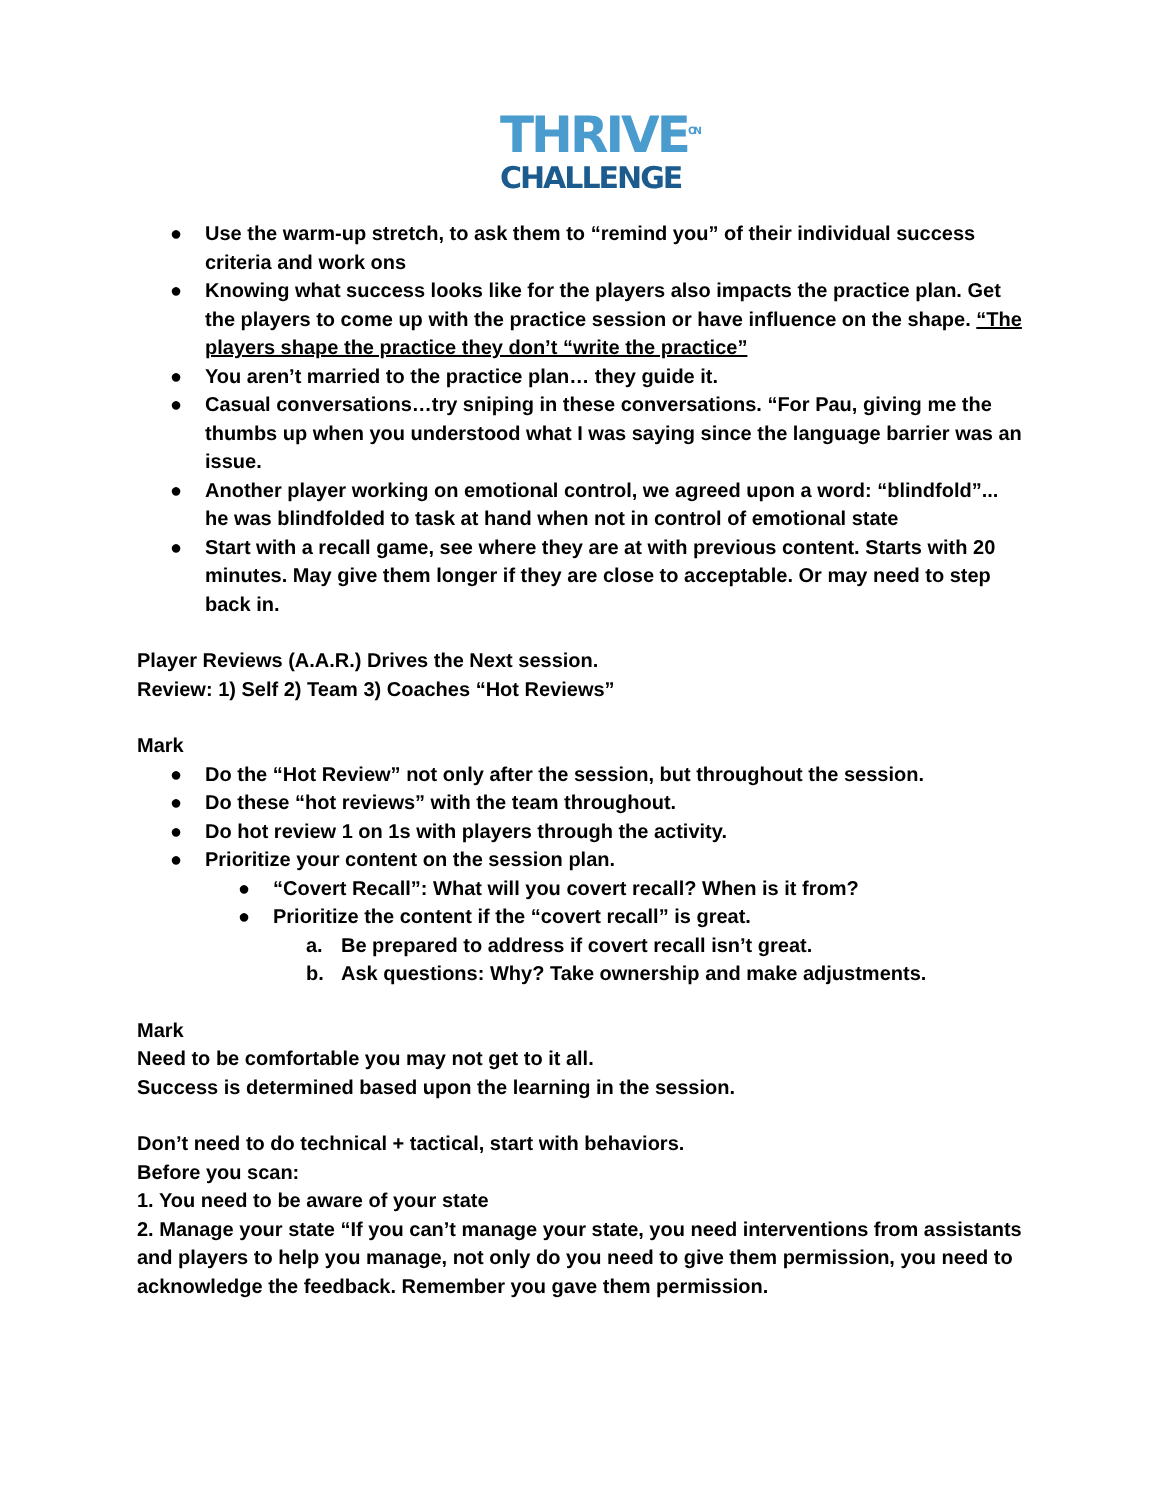THRIVE<sup>ON</sup>
CHALLENGE
● Use the warm-up stretch, to ask them to “remind you” of their individual success criteria and work ons
● Knowing what success looks like for the players also impacts the practice plan. Get the players to come up with the practice session or have influence on the shape. “The players shape the practice they don’t “write the practice”
● You aren’t married to the practice plan… they guide it.
● Casual conversations…try sniping in these conversations. “For Pau, giving me the thumbs up when you understood what I was saying since the language barrier was an issue.
● Another player working on emotional control, we agreed upon a word: “blindfold”... he was blindfolded to task at hand when not in control of emotional state
● Start with a recall game, see where they are at with previous content. Starts with 20 minutes. May give them longer if they are close to acceptable. Or may need to step back in.
Player Reviews (A.A.R.) Drives the Next session.
Review: 1) Self 2) Team 3) Coaches “Hot Reviews”
Mark
● Do the “Hot Review” not only after the session, but throughout the session.
● Do these “hot reviews” with the team throughout.
● Do hot review 1 on 1s with players through the activity.
● Prioritize your content on the session plan.
● “Covert Recall”: What will you covert recall? When is it from?
● Prioritize the content if the “covert recall” is great.
a. Be prepared to address if covert recall isn’t great.
b. Ask questions: Why? Take ownership and make adjustments.
Mark
Need to be comfortable you may not get to it all.
Success is determined based upon the learning in the session.
Don’t need to do technical + tactical, start with behaviors.
Before you scan:
1. You need to be aware of your state
2. Manage your state “If you can’t manage your state, you need interventions from assistants and players to help you manage, not only do you need to give them permission, you need to acknowledge the feedback. Remember you gave them permission.